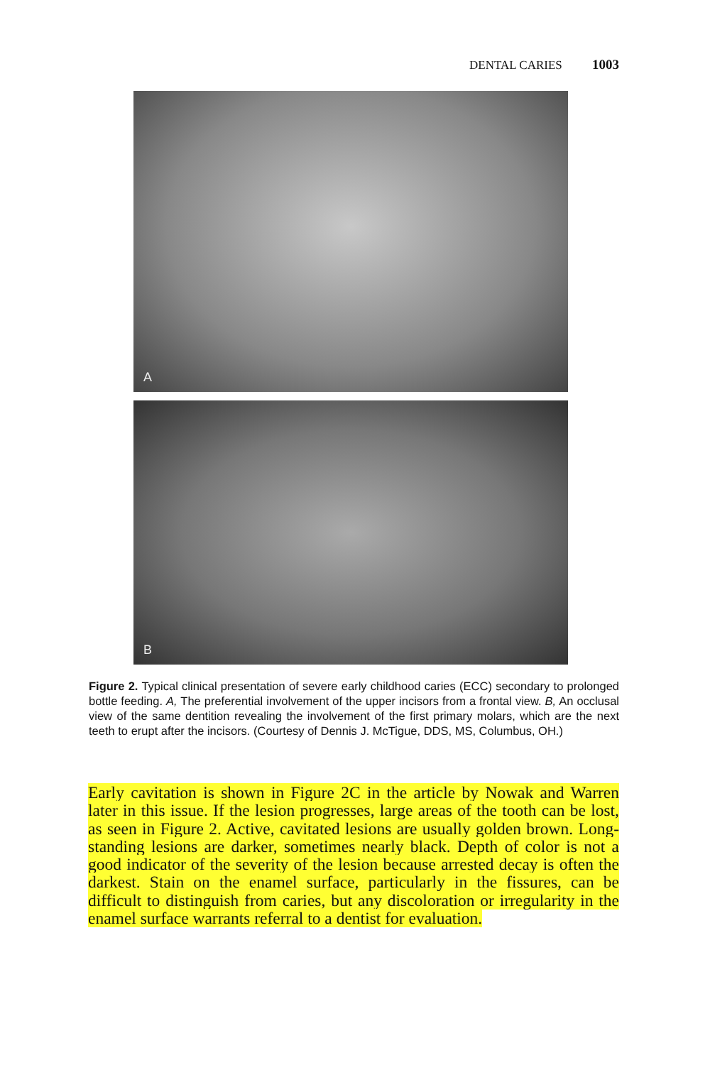DENTAL CARIES 1003
A
B
Figure 2. Typical clinical presentation of severe early childhood caries (ECC) secondary to prolonged bottle feeding. A, The preferential involvement of the upper incisors from a frontal view. B, An occlusal view of the same dentition revealing the involvement of the first primary molars, which are the next teeth to erupt after the incisors. (Courtesy of Dennis J. McTigue, DDS, MS, Columbus, OH.)
Early cavitation is shown in Figure 2C in the article by Nowak and Warren later in this issue. If the lesion progresses, large areas of the tooth can be lost, as seen in Figure 2. Active, cavitated lesions are usually golden brown. Long-standing lesions are darker, sometimes nearly black. Depth of color is not a good indicator of the severity of the lesion because arrested decay is often the darkest. Stain on the enamel surface, particularly in the fissures, can be difficult to distinguish from caries, but any discoloration or irregularity in the enamel surface warrants referral to a dentist for evaluation.